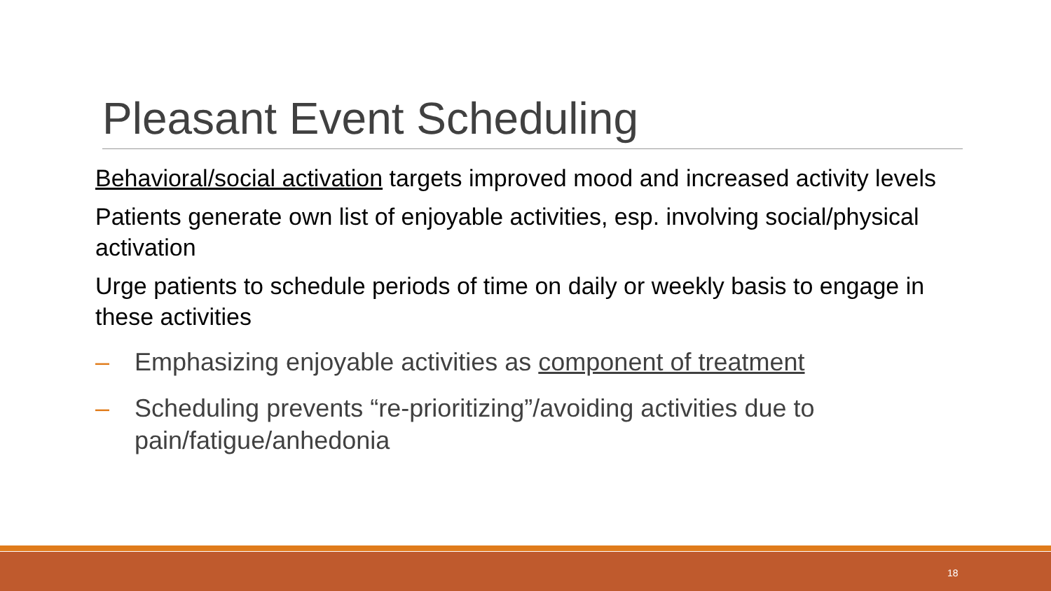Pleasant Event Scheduling
Behavioral/social activation targets improved mood and increased activity levels
Patients generate own list of enjoyable activities, esp. involving social/physical activation
Urge patients to schedule periods of time on daily or weekly basis to engage in these activities
– Emphasizing enjoyable activities as component of treatment
– Scheduling prevents “re-prioritizing”/avoiding activities due to pain/fatigue/anhedonia
18